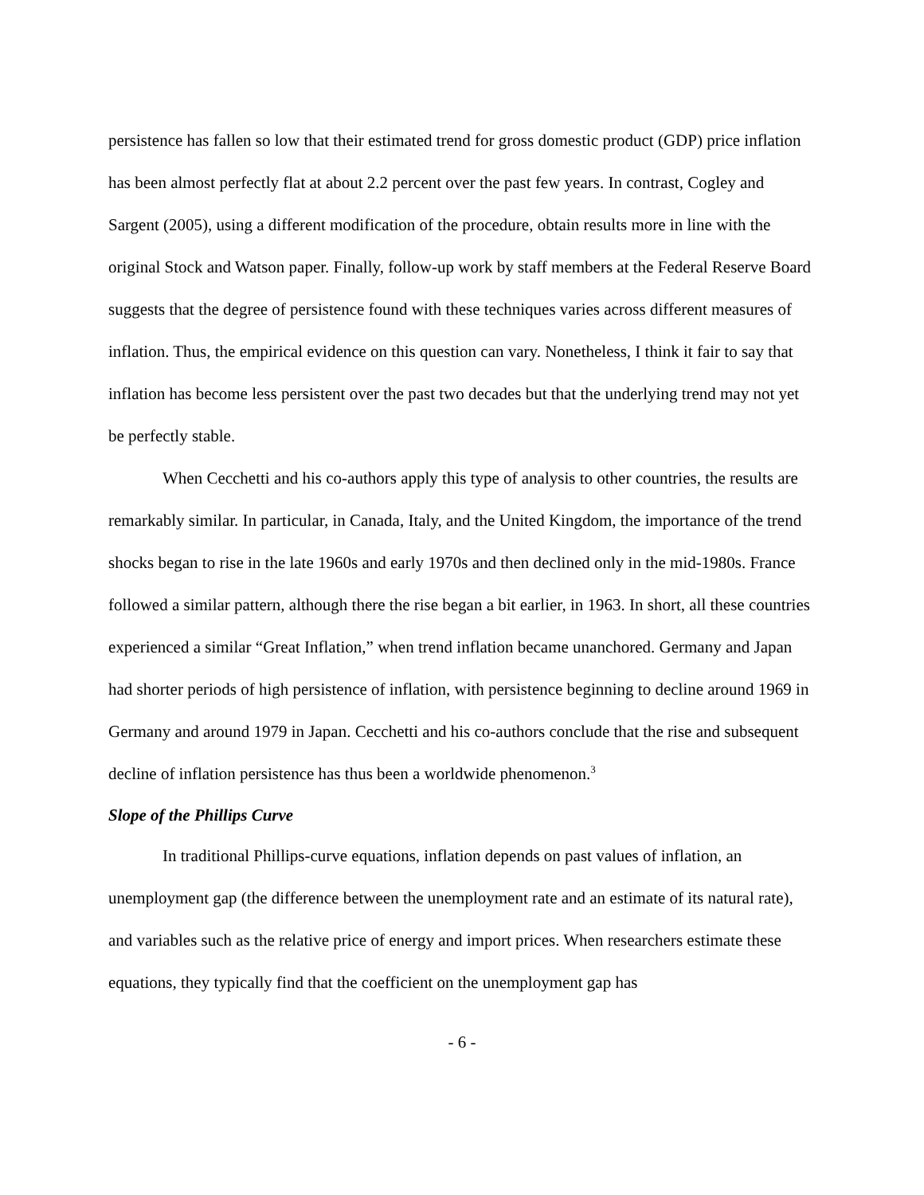persistence has fallen so low that their estimated trend for gross domestic product (GDP) price inflation has been almost perfectly flat at about 2.2 percent over the past few years. In contrast, Cogley and Sargent (2005), using a different modification of the procedure, obtain results more in line with the original Stock and Watson paper. Finally, follow-up work by staff members at the Federal Reserve Board suggests that the degree of persistence found with these techniques varies across different measures of inflation. Thus, the empirical evidence on this question can vary. Nonetheless, I think it fair to say that inflation has become less persistent over the past two decades but that the underlying trend may not yet be perfectly stable.
When Cecchetti and his co-authors apply this type of analysis to other countries, the results are remarkably similar. In particular, in Canada, Italy, and the United Kingdom, the importance of the trend shocks began to rise in the late 1960s and early 1970s and then declined only in the mid-1980s. France followed a similar pattern, although there the rise began a bit earlier, in 1963. In short, all these countries experienced a similar “Great Inflation,” when trend inflation became unanchored. Germany and Japan had shorter periods of high persistence of inflation, with persistence beginning to decline around 1969 in Germany and around 1979 in Japan. Cecchetti and his co-authors conclude that the rise and subsequent decline of inflation persistence has thus been a worldwide phenomenon.<sup>3</sup>
Slope of the Phillips Curve
In traditional Phillips-curve equations, inflation depends on past values of inflation, an unemployment gap (the difference between the unemployment rate and an estimate of its natural rate), and variables such as the relative price of energy and import prices. When researchers estimate these equations, they typically find that the coefficient on the unemployment gap has
- 6 -